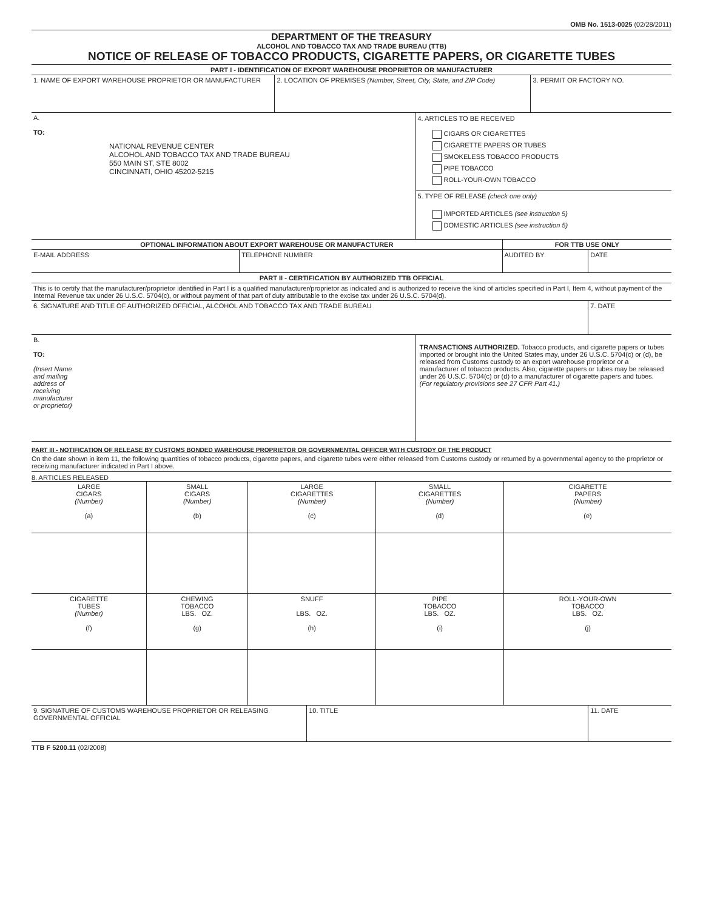OMB No. 1513-0025 (02/28/2011)
DEPARTMENT OF THE TREASURY
ALCOHOL AND TOBACCO TAX AND TRADE BUREAU (TTB)
NOTICE OF RELEASE OF TOBACCO PRODUCTS, CIGARETTE PAPERS, OR CIGARETTE TUBES
| PART I - IDENTIFICATION OF EXPORT WAREHOUSE PROPRIETOR OR MANUFACTURER | | |
| --- | --- | --- |
| 1. NAME OF EXPORT WAREHOUSE PROPRIETOR OR MANUFACTURER | 2. LOCATION OF PREMISES (Number, Street, City, State, and ZIP Code) | 3. PERMIT OR FACTORY NO. |
| A. TO: NATIONAL REVENUE CENTER ALCOHOL AND TOBACCO TAX AND TRADE BUREAU 550 MAIN ST, STE 8002 CINCINNATI, OHIO 45202-5215 | 4. ARTICLES TO BE RECEIVED CIGARS OR CIGARETTES CIGARETTE PAPERS OR TUBES SMOKELESS TOBACCO PRODUCTS PIPE TOBACCO ROLL-YOUR-OWN TOBACCO 5. TYPE OF RELEASE (check one only) IMPORTED ARTICLES (see instruction 5) DOMESTIC ARTICLES (see instruction 5) |
| OPTIONAL INFORMATION ABOUT EXPORT WAREHOUSE OR MANUFACTURER | | FOR TTB USE ONLY | |
| --- | --- | --- | --- |
| E-MAIL ADDRESS | TELEPHONE NUMBER | AUDITED BY | DATE |
| PART II - CERTIFICATION BY AUTHORIZED TTB OFFICIAL | |
| --- | --- |
| This is to certify that the manufacturer/proprietor identified in Part I is a qualified manufacturer/proprietor as indicated and is authorized to receive the kind of articles specified in Part I, Item 4, without payment of the Internal Revenue tax under 26 U.S.C. 5704(c), or without payment of that part of duty attributable to the excise tax under 26 U.S.C. 5704(d). | |
| 6. SIGNATURE AND TITLE OF AUTHORIZED OFFICIAL, ALCOHOL AND TOBACCO TAX AND TRADE BUREAU | 7. DATE |
| B. TO: (Insert Name and mailing address of receiving manufacturer or proprietor) | TRANSACTIONS AUTHORIZED. Tobacco products, and cigarette papers or tubes imported or brought into the United States may, under 26 U.S.C. 5704(c) or (d), be released from Customs custody to an export warehouse proprietor or a manufacturer of tobacco products. Also, cigarette papers or tubes may be released under 26 U.S.C. 5704(c) or (d) to a manufacturer of cigarette papers and tubes. (For regulatory provisions see 27 CFR Part 41.) |
PART III - NOTIFICATION OF RELEASE BY CUSTOMS BONDED WAREHOUSE PROPRIETOR OR GOVERNMENTAL OFFICER WITH CUSTODY OF THE PRODUCT
On the date shown in item 11, the following quantities of tobacco products, cigarette papers, and cigarette tubes were either released from Customs custody or returned by a governmental agency to the proprietor or receiving manufacturer indicated in Part I above.
8. ARTICLES RELEASED
| LARGE CIGARS (Number) (a) | SMALL CIGARS (Number) (b) | LARGE CIGARETTES (Number) (c) | SMALL CIGARETTES (Number) (d) | CIGARETTE PAPERS (Number) (e) |
| CIGARETTE TUBES (Number) (f) | CHEWING TOBACCO LBS. OZ. (g) | SNUFF LBS. OZ. (h) | PIPE TOBACCO LBS. OZ. (i) | ROLL-YOUR-OWN TOBACCO LBS. OZ. (j) |
| 9. SIGNATURE OF CUSTOMS WAREHOUSE PROPRIETOR OR RELEASING GOVERNMENTAL OFFICIAL | 10. TITLE | 11. DATE |
TTB F 5200.11 (02/2008)